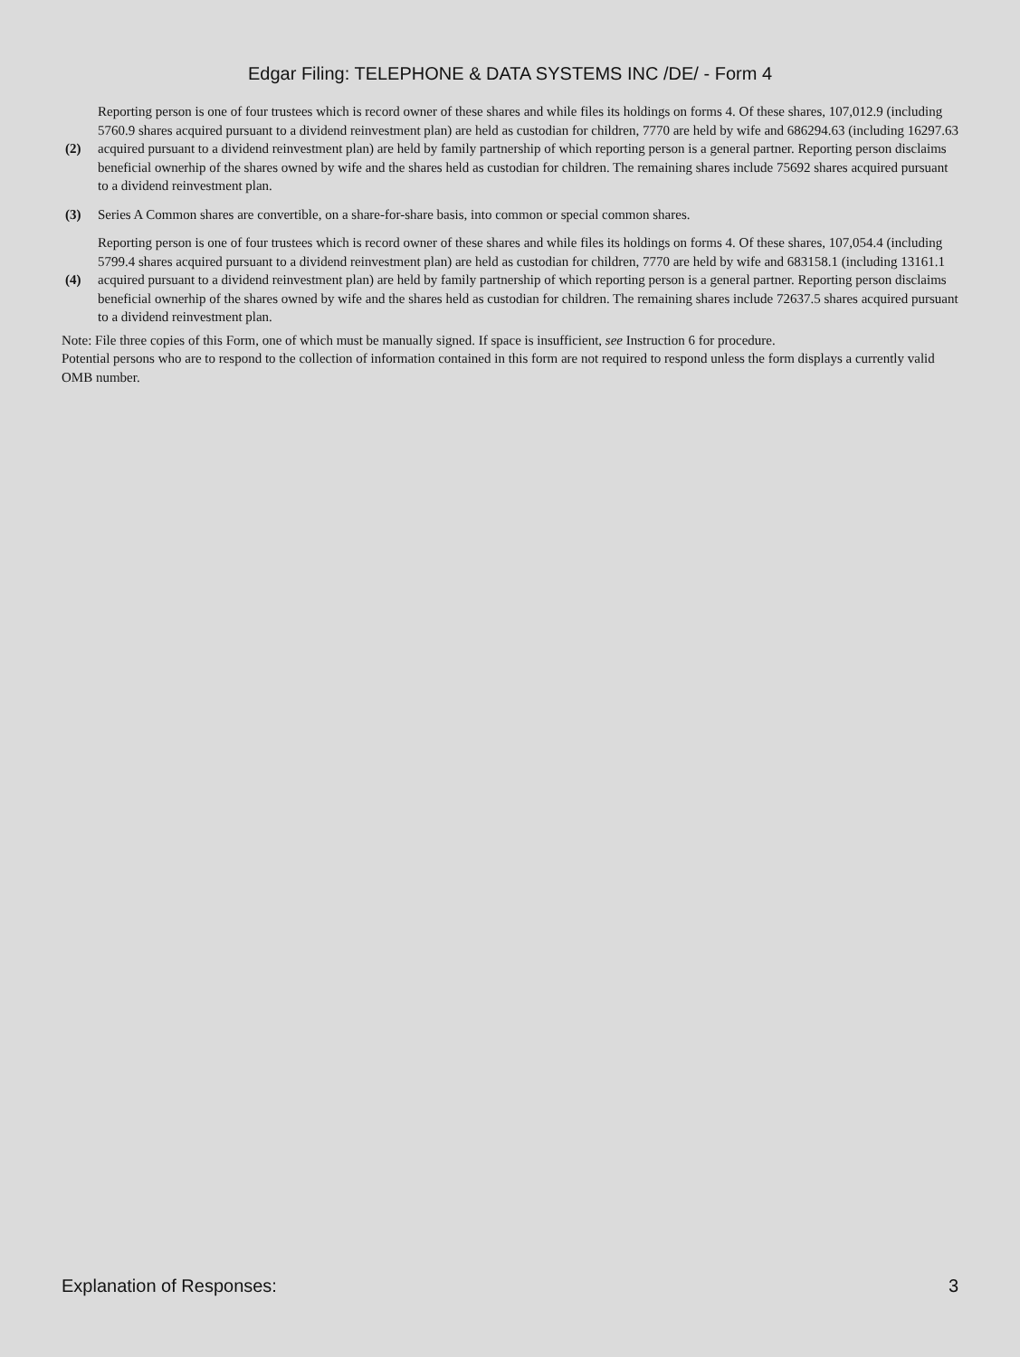Edgar Filing: TELEPHONE & DATA SYSTEMS INC /DE/ - Form 4
| (2) | Reporting person is one of four trustees which is record owner of these shares and while files its holdings on forms 4. Of these shares, 107,012.9 (including 5760.9 shares acquired pursuant to a dividend reinvestment plan) are held as custodian for children, 7770 are held by wife and 686294.63 (including 16297.63 acquired pursuant to a dividend reinvestment plan) are held by family partnership of which reporting person is a general partner. Reporting person disclaims beneficial ownerhip of the shares owned by wife and the shares held as custodian for children. The remaining shares include 75692 shares acquired pursuant to a dividend reinvestment plan. |
| (3) | Series A Common shares are convertible, on a share-for-share basis, into common or special common shares. |
| (4) | Reporting person is one of four trustees which is record owner of these shares and while files its holdings on forms 4. Of these shares, 107,054.4 (including 5799.4 shares acquired pursuant to a dividend reinvestment plan) are held as custodian for children, 7770 are held by wife and 683158.1 (including 13161.1 acquired pursuant to a dividend reinvestment plan) are held by family partnership of which reporting person is a general partner. Reporting person disclaims beneficial ownerhip of the shares owned by wife and the shares held as custodian for children. The remaining shares include 72637.5 shares acquired pursuant to a dividend reinvestment plan. |
Note: File three copies of this Form, one of which must be manually signed. If space is insufficient, see Instruction 6 for procedure.
Potential persons who are to respond to the collection of information contained in this form are not required to respond unless the form displays a currently valid OMB number.
Explanation of Responses: 3